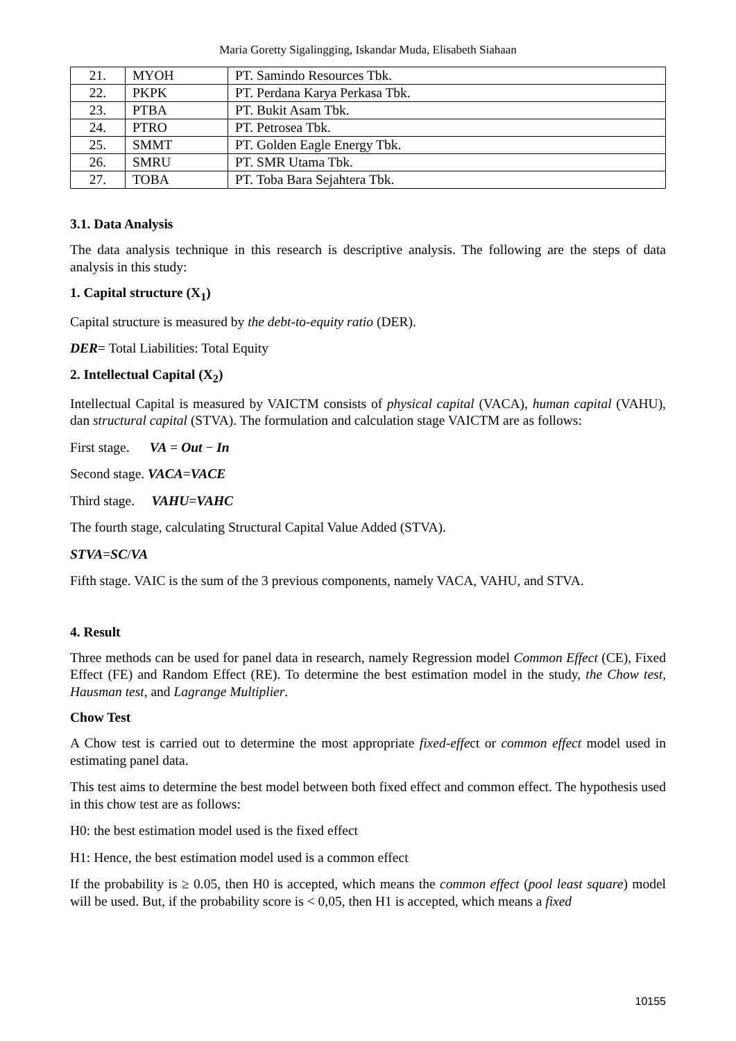Maria Goretty Sigalingging, Iskandar Muda, Elisabeth Siahaan
| 21. | MYOH | PT. Samindo Resources Tbk. |
| 22. | PKPK | PT. Perdana Karya Perkasa Tbk. |
| 23. | PTBA | PT. Bukit Asam Tbk. |
| 24. | PTRO | PT. Petrosea Tbk. |
| 25. | SMMT | PT. Golden Eagle Energy Tbk. |
| 26. | SMRU | PT. SMR Utama Tbk. |
| 27. | TOBA | PT. Toba Bara Sejahtera Tbk. |
3.1. Data Analysis
The data analysis technique in this research is descriptive analysis. The following are the steps of data analysis in this study:
1. Capital structure (X<sub>1</sub>)
Capital structure is measured by the debt-to-equity ratio (DER).
DER= Total Liabilities: Total Equity
2. Intellectual Capital (X<sub>2</sub>)
Intellectual Capital is measured by VAICTM consists of physical capital (VACA), human capital (VAHU), dan structural capital (STVA). The formulation and calculation stage VAICTM are as follows:
First stage. VA = Out − In
Second stage. VACA=VACE
Third stage. VAHU=VAHC
The fourth stage, calculating Structural Capital Value Added (STVA).
STVA=SC/VA
Fifth stage. VAIC is the sum of the 3 previous components, namely VACA, VAHU, and STVA.
4. Result
Three methods can be used for panel data in research, namely Regression model Common Effect (CE), Fixed Effect (FE) and Random Effect (RE). To determine the best estimation model in the study, the Chow test, Hausman test, and Lagrange Multiplier.
Chow Test
A Chow test is carried out to determine the most appropriate fixed-effect or common effect model used in estimating panel data.
This test aims to determine the best model between both fixed effect and common effect. The hypothesis used in this chow test are as follows:
H0: the best estimation model used is the fixed effect
H1: Hence, the best estimation model used is a common effect
If the probability is ≥ 0.05, then H0 is accepted, which means the common effect (pool least square) model will be used. But, if the probability score is < 0,05, then H1 is accepted, which means a fixed
10155